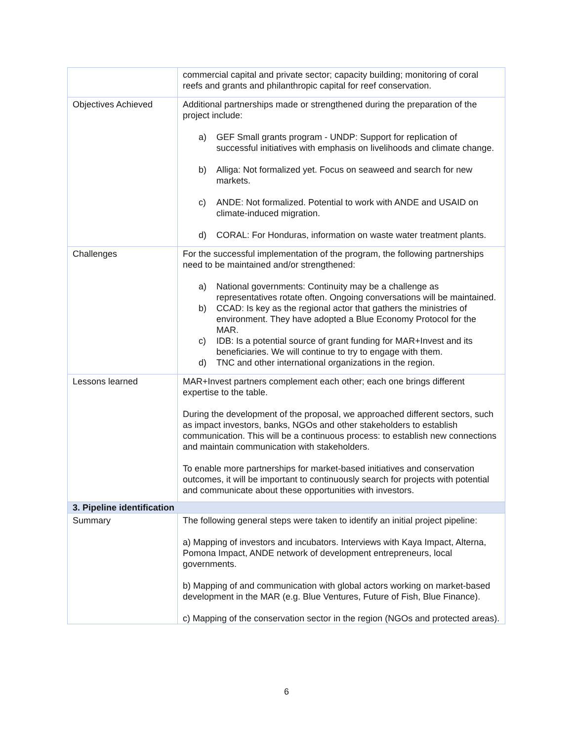| | commercial capital and private sector; capacity building; monitoring of coral reefs and grants and philanthropic capital for reef conservation. |
| Objectives Achieved | Additional partnerships made or strengthened during the preparation of the project include: a) GEF Small grants program - UNDP: Support for replication of successful initiatives with emphasis on livelihoods and climate change. b) Alliga: Not formalized yet. Focus on seaweed and search for new markets. c) ANDE: Not formalized. Potential to work with ANDE and USAID on climate-induced migration. d) CORAL: For Honduras, information on waste water treatment plants. |
| Challenges | For the successful implementation of the program, the following partnerships need to be maintained and/or strengthened: a) National governments: Continuity may be a challenge as representatives rotate often. Ongoing conversations will be maintained. b) CCAD: Is key as the regional actor that gathers the ministries of environment. They have adopted a Blue Economy Protocol for the MAR. c) IDB: Is a potential source of grant funding for MAR+Invest and its beneficiaries. We will continue to try to engage with them. d) TNC and other international organizations in the region. |
| Lessons learned | MAR+Invest partners complement each other; each one brings different expertise to the table. During the development of the proposal, we approached different sectors, such as impact investors, banks, NGOs and other stakeholders to establish communication. This will be a continuous process: to establish new connections and maintain communication with stakeholders. To enable more partnerships for market-based initiatives and conservation outcomes, it will be important to continuously search for projects with potential and communicate about these opportunities with investors. |
| 3. Pipeline identification | |
| Summary | The following general steps were taken to identify an initial project pipeline: a) Mapping of investors and incubators. Interviews with Kaya Impact, Alterna, Pomona Impact, ANDE network of development entrepreneurs, local governments. b) Mapping of and communication with global actors working on market-based development in the MAR (e.g. Blue Ventures, Future of Fish, Blue Finance). c) Mapping of the conservation sector in the region (NGOs and protected areas). |
6